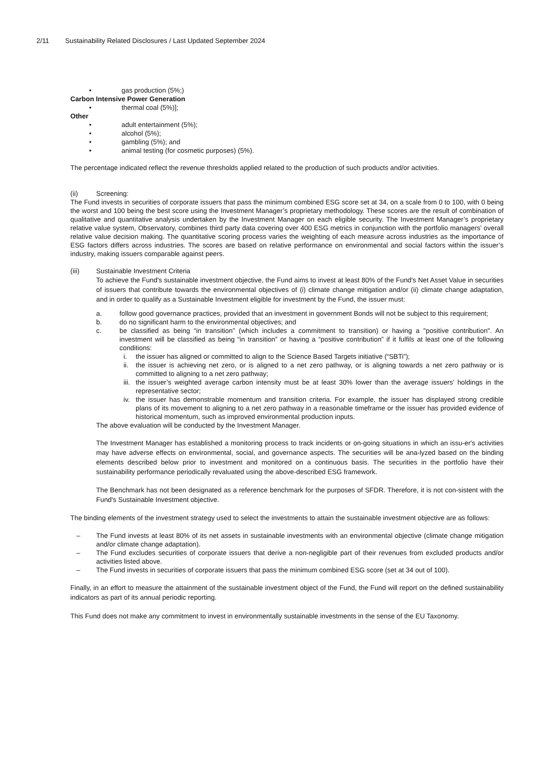2/11 Sustainability Related Disclosures / Last Updated September 2024
• gas production (5%;)
Carbon Intensive Power Generation
• thermal coal (5%)];
Other
• adult entertainment (5%);
• alcohol (5%);
• gambling (5%); and
• animal testing (for cosmetic purposes) (5%).
The percentage indicated reflect the revenue thresholds applied related to the production of such products and/or activities.
(ii) Screening:
The Fund invests in securities of corporate issuers that pass the minimum combined ESG score set at 34, on a scale from 0 to 100, with 0 being the worst and 100 being the best score using the Investment Manager’s proprietary methodology. These scores are the result of combination of qualitative and quantitative analysis undertaken by the Investment Manager on each eligible security. The Investment Manager’s proprietary relative value system, Observatory, combines third party data covering over 400 ESG metrics in conjunction with the portfolio managers’ overall relative value decision making. The quantitative scoring process varies the weighting of each measure across industries as the importance of ESG factors differs across industries. The scores are based on relative performance on environmental and social factors within the issuer’s industry, making issuers comparable against peers.
(iii) Sustainable Investment Criteria
To achieve the Fund's sustainable investment objective, the Fund aims to invest at least 80% of the Fund's Net Asset Value in securities of issuers that contribute towards the environmental objectives of (i) climate change mitigation and/or (ii) climate change adaptation, and in order to qualify as a Sustainable Investment eligible for investment by the Fund, the issuer must:
a. follow good governance practices, provided that an investment in government Bonds will not be subject to this requirement;
b. do no significant harm to the environmental objectives; and
c. be classified as being “in transition” (which includes a commitment to transition) or having a "positive contribution". An investment will be classified as being “in transition” or having a “positive contribution” if it fulfils at least one of the following conditions:
i. the issuer has aligned or committed to align to the Science Based Targets initiative (“SBTi”);
ii.
the issuer is achieving net zero, or is aligned to a net zero pathway, or is aligning towards a net zero pathway or is committed to aligning to a net zero pathway;
iii.
the issuer’s weighted average carbon intensity must be at least 30% lower than the average issuers’ holdings in the representative sector;
iv.
the issuer has demonstrable momentum and transition criteria. For example, the issuer has displayed strong credible plans of its movement to aligning to a net zero pathway in a reasonable timeframe or the issuer has provided evidence of historical momentum, such as improved environmental production inputs.
The above evaluation will be conducted by the Investment Manager.
The Investment Manager has established a monitoring process to track incidents or on-going situations in which an issu-er's activities may have adverse effects on environmental, social, and governance aspects. The securities will be ana-lyzed based on the binding elements described below prior to investment and monitored on a continuous basis. The securities in the portfolio have their sustainability performance periodically revaluated using the above-described ESG framework.
The Benchmark has not been designated as a reference benchmark for the purposes of SFDR. Therefore, it is not con-sistent with the Fund's Sustainable Investment objective.
The binding elements of the investment strategy used to select the investments to attain the sustainable investment objective are as follows:
– The Fund invests at least 80% of its net assets in sustainable investments with an environmental objective (climate change mitigation and/or climate change adaptation).
– The Fund excludes securities of corporate issuers that derive a non-negligible part of their revenues from excluded products and/or activities listed above.
– The Fund invests in securities of corporate issuers that pass the minimum combined ESG score (set at 34 out of 100).
Finally, in an effort to measure the attainment of the sustainable investment object of the Fund, the Fund will report on the defined sustainability indicators as part of its annual periodic reporting.
This Fund does not make any commitment to invest in environmentally sustainable investments in the sense of the EU Taxonomy.